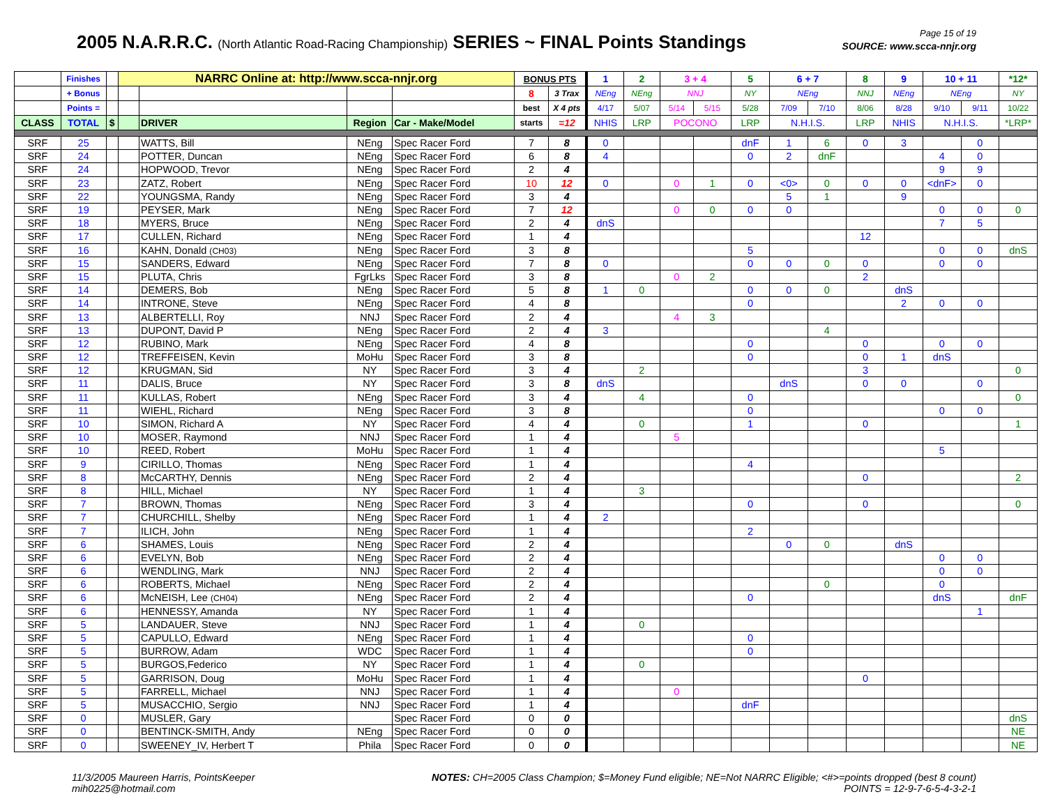2005 N.A.R.R.C. (North Atlantic Road-Racing Championship) SERIES ~ FINAL Points Standings
Page 15 of 19
SOURCE: www.scca-nnjr.org
| | Finishes | | NARRC Online at: http://www.scca-nnjr.org | | | | BONUS PTS | | 1 | 2 | 3 + 4 | | 5 | 6 + 7 | | 8 | 9 | 10 + 11 | | *12* |
| --- | --- | --- | --- | --- | --- | --- | --- | --- | --- | --- | --- | --- | --- | --- | --- | --- | --- | --- | --- | --- |
| | + Bonus | | | | | | 8 | 3 Trax | NEng | NEng | NNJ | | NY | NEng | | NNJ | NEng | NEng | | NY |
| | Points = | | | | | | best | X 4 pts | 4/17 | 5/07 | 5/14 | 5/15 | 5/28 | 7/09 | 7/10 | 8/06 | 8/28 | 9/10 | 9/11 | 10/22 |
| CLASS | TOTAL | $ | | DRIVER | Region | Car - Make/Model | starts | =12 | NHIS | LRP | POCONO | | LRP | N.H.I.S. | | LRP | NHIS | N.H.I.S. | | *LRP* |
| SRF | 25 | | | WATTS, Bill | NEng | Spec Racer Ford | 7 | 8 | 0 | | | | dnF | 1 | 6 | 0 | 3 | | 0 | |
| SRF | 24 | | | POTTER, Duncan | NEng | Spec Racer Ford | 6 | 8 | 4 | | | | 0 | 2 | dnF | | | 4 | 0 | |
| SRF | 24 | | | HOPWOOD, Trevor | NEng | Spec Racer Ford | 2 | 4 | | | | | | | | | | 9 | 9 | |
| SRF | 23 | | | ZATZ, Robert | NEng | Spec Racer Ford | 10 | 12 | 0 | | 0 | 1 | 0 | <0> | 0 | 0 | 0 | <dnF> | 0 | |
| SRF | 22 | | | YOUNGSMA, Randy | NEng | Spec Racer Ford | 3 | 4 | | | | | | 5 | 1 | | 9 | | | |
| SRF | 19 | | | PEYSER, Mark | NEng | Spec Racer Ford | 7 | 12 | | | 0 | 0 | 0 | 0 | | | | 0 | 0 | 0 |
| SRF | 18 | | | MYERS, Bruce | NEng | Spec Racer Ford | 2 | 4 | dnS | | | | | | | | | 7 | 5 | |
| SRF | 17 | | | CULLEN, Richard | NEng | Spec Racer Ford | 1 | 4 | | | | | | | | 12 | | | | |
| SRF | 16 | | | KAHN, Donald (CH03) | NEng | Spec Racer Ford | 3 | 8 | | | | | 5 | | | | | 0 | 0 | dnS |
| SRF | 15 | | | SANDERS, Edward | NEng | Spec Racer Ford | 7 | 8 | 0 | | | | 0 | 0 | 0 | 0 | | 0 | 0 | |
| SRF | 15 | | | PLUTA, Chris | FgrLks | Spec Racer Ford | 3 | 8 | | | 0 | 2 | | | | 2 | | | | |
| SRF | 14 | | | DEMERS, Bob | NEng | Spec Racer Ford | 5 | 8 | 1 | 0 | | | 0 | 0 | 0 | | dnS | | | |
| SRF | 14 | | | INTRONE, Steve | NEng | Spec Racer Ford | 4 | 8 | | | | | 0 | | | | 2 | 0 | 0 | |
| SRF | 13 | | | ALBERTELLI, Roy | NNJ | Spec Racer Ford | 2 | 4 | | | 4 | 3 | | | | | | | | |
| SRF | 13 | | | DUPONT, David P | NEng | Spec Racer Ford | 2 | 4 | 3 | | | | | | 4 | | | | | |
| SRF | 12 | | | RUBINO, Mark | NEng | Spec Racer Ford | 4 | 8 | | | | | 0 | | | 0 | | 0 | 0 | |
| SRF | 12 | | | TREFFEISEN, Kevin | MoHu | Spec Racer Ford | 3 | 8 | | | | | 0 | | | 0 | 1 | dnS | | |
| SRF | 12 | | | KRUGMAN, Sid | NY | Spec Racer Ford | 3 | 4 | | 2 | | | | | | 3 | | | | 0 |
| SRF | 11 | | | DALIS, Bruce | NY | Spec Racer Ford | 3 | 8 | dnS | | | | | dnS | | 0 | 0 | | 0 | |
| SRF | 11 | | | KULLAS, Robert | NEng | Spec Racer Ford | 3 | 4 | | 4 | | | 0 | | | | | | | 0 |
| SRF | 11 | | | WIEHL, Richard | NEng | Spec Racer Ford | 3 | 8 | | | | | 0 | | | | | 0 | 0 | |
| SRF | 10 | | | SIMON, Richard A | NY | Spec Racer Ford | 4 | 4 | | 0 | | | 1 | | | 0 | | | | 1 |
| SRF | 10 | | | MOSER, Raymond | NNJ | Spec Racer Ford | 1 | 4 | | | 5 | | | | | | | | | |
| SRF | 10 | | | REED, Robert | MoHu | Spec Racer Ford | 1 | 4 | | | | | | | | | | 5 | | |
| SRF | 9 | | | CIRILLO, Thomas | NEng | Spec Racer Ford | 1 | 4 | | | | | 4 | | | | | | | |
| SRF | 8 | | | McCARTHY, Dennis | NEng | Spec Racer Ford | 2 | 4 | | | | | | | | 0 | | | | 2 |
| SRF | 8 | | | HILL, Michael | NY | Spec Racer Ford | 1 | 4 | | 3 | | | | | | | | | | |
| SRF | 7 | | | BROWN, Thomas | NEng | Spec Racer Ford | 3 | 4 | | | | | 0 | | | 0 | | | | 0 |
| SRF | 7 | | | CHURCHILL, Shelby | NEng | Spec Racer Ford | 1 | 4 | 2 | | | | | | | | | | | |
| SRF | 7 | | | ILICH, John | NEng | Spec Racer Ford | 1 | 4 | | | | | 2 | | | | | | | |
| SRF | 6 | | | SHAMES, Louis | NEng | Spec Racer Ford | 2 | 4 | | | | | | 0 | 0 | | dnS | | | |
| SRF | 6 | | | EVELYN, Bob | NEng | Spec Racer Ford | 2 | 4 | | | | | | | | | | 0 | 0 | |
| SRF | 6 | | | WENDLING, Mark | NNJ | Spec Racer Ford | 2 | 4 | | | | | | | | | | 0 | 0 | |
| SRF | 6 | | | ROBERTS, Michael | NEng | Spec Racer Ford | 2 | 4 | | | | | | | 0 | | | 0 | | |
| SRF | 6 | | | McNEISH, Lee (CH04) | NEng | Spec Racer Ford | 2 | 4 | | | | | 0 | | | | | dnS | | dnF |
| SRF | 6 | | | HENNESSY, Amanda | NY | Spec Racer Ford | 1 | 4 | | | | | | | | | | | 1 | |
| SRF | 5 | | | LANDAUER, Steve | NNJ | Spec Racer Ford | 1 | 4 | | 0 | | | | | | | | | | |
| SRF | 5 | | | CAPULLO, Edward | NEng | Spec Racer Ford | 1 | 4 | | | | | 0 | | | | | | | |
| SRF | 5 | | | BURROW, Adam | WDC | Spec Racer Ford | 1 | 4 | | | | | 0 | | | | | | | |
| SRF | 5 | | | BURGOS,Federico | NY | Spec Racer Ford | 1 | 4 | | 0 | | | | | | | | | | |
| SRF | 5 | | | GARRISON, Doug | MoHu | Spec Racer Ford | 1 | 4 | | | | | | | | 0 | | | | |
| SRF | 5 | | | FARRELL, Michael | NNJ | Spec Racer Ford | 1 | 4 | | | 0 | | | | | | | | | |
| SRF | 5 | | | MUSACCHIO, Sergio | NNJ | Spec Racer Ford | 1 | 4 | | | | | dnF | | | | | | | |
| SRF | 0 | | | MUSLER, Gary | | Spec Racer Ford | 0 | 0 | | | | | | | | | | | | dnS |
| SRF | 0 | | | BENTINCK-SMITH, Andy | NEng | Spec Racer Ford | 0 | 0 | | | | | | | | | | | | NE |
| SRF | 0 | | | SWEENEY_IV, Herbert T | Phila | Spec Racer Ford | 0 | 0 | | | | | | | | | | | | NE |
11/3/2005 Maureen Harris, PointsKeeper
mih0225@hotmail.com
NOTES: CH=2005 Class Champion; $=Money Fund eligible; NE=Not NARRC Eligible; <#>=points dropped (best 8 count)
POINTS = 12-9-7-6-5-4-3-2-1